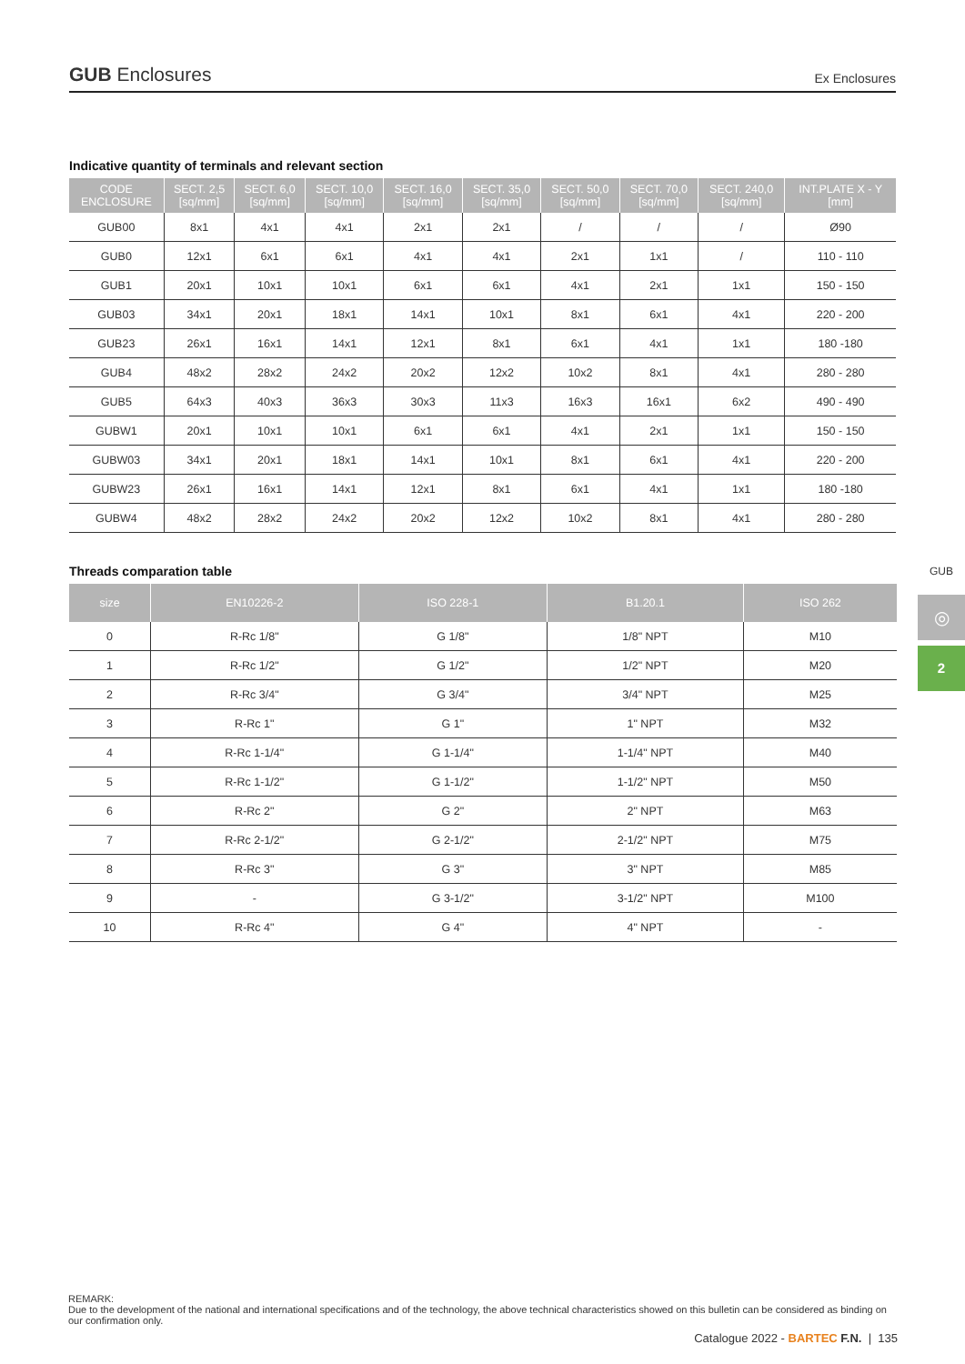GUB Enclosures
Ex Enclosures
Indicative quantity of terminals and relevant section
| CODE ENCLOSURE | SECT. 2,5 [sq/mm] | SECT. 6,0 [sq/mm] | SECT. 10,0 [sq/mm] | SECT. 16,0 [sq/mm] | SECT. 35,0 [sq/mm] | SECT. 50,0 [sq/mm] | SECT. 70,0 [sq/mm] | SECT. 240,0 [sq/mm] | INT.PLATE X - Y [mm] |
| --- | --- | --- | --- | --- | --- | --- | --- | --- | --- |
| GUB00 | 8x1 | 4x1 | 4x1 | 2x1 | 2x1 | / | / | / | Ø90 |
| GUB0 | 12x1 | 6x1 | 6x1 | 4x1 | 4x1 | 2x1 | 1x1 | / | 110 - 110 |
| GUB1 | 20x1 | 10x1 | 10x1 | 6x1 | 6x1 | 4x1 | 2x1 | 1x1 | 150 - 150 |
| GUB03 | 34x1 | 20x1 | 18x1 | 14x1 | 10x1 | 8x1 | 6x1 | 4x1 | 220 - 200 |
| GUB23 | 26x1 | 16x1 | 14x1 | 12x1 | 8x1 | 6x1 | 4x1 | 1x1 | 180 -180 |
| GUB4 | 48x2 | 28x2 | 24x2 | 20x2 | 12x2 | 10x2 | 8x1 | 4x1 | 280 - 280 |
| GUB5 | 64x3 | 40x3 | 36x3 | 30x3 | 11x3 | 16x3 | 16x1 | 6x2 | 490 - 490 |
| GUBW1 | 20x1 | 10x1 | 10x1 | 6x1 | 6x1 | 4x1 | 2x1 | 1x1 | 150 - 150 |
| GUBW03 | 34x1 | 20x1 | 18x1 | 14x1 | 10x1 | 8x1 | 6x1 | 4x1 | 220 - 200 |
| GUBW23 | 26x1 | 16x1 | 14x1 | 12x1 | 8x1 | 6x1 | 4x1 | 1x1 | 180 -180 |
| GUBW4 | 48x2 | 28x2 | 24x2 | 20x2 | 12x2 | 10x2 | 8x1 | 4x1 | 280 - 280 |
Threads comparation table
| size | EN10226-2 | ISO 228-1 | B1.20.1 | ISO 262 |
| --- | --- | --- | --- | --- |
| 0 | R-Rc 1/8" | G 1/8" | 1/8" NPT | M10 |
| 1 | R-Rc 1/2" | G 1/2" | 1/2" NPT | M20 |
| 2 | R-Rc 3/4" | G 3/4" | 3/4" NPT | M25 |
| 3 | R-Rc 1" | G 1" | 1" NPT | M32 |
| 4 | R-Rc 1-1/4" | G 1-1/4" | 1-1/4" NPT | M40 |
| 5 | R-Rc 1-1/2" | G 1-1/2" | 1-1/2" NPT | M50 |
| 6 | R-Rc 2" | G 2" | 2" NPT | M63 |
| 7 | R-Rc 2-1/2" | G 2-1/2" | 2-1/2" NPT | M75 |
| 8 | R-Rc 3" | G 3" | 3" NPT | M85 |
| 9 | - | G 3-1/2" | 3-1/2" NPT | M100 |
| 10 | R-Rc 4" | G 4" | 4" NPT | - |
GUB
◎
2
REMARK:
Due to the development of the national and international specifications and of the technology, the above technical characteristics showed on this bulletin can be considered as binding on our confirmation only.
Catalogue 2022 - BARTEC F.N. | 135